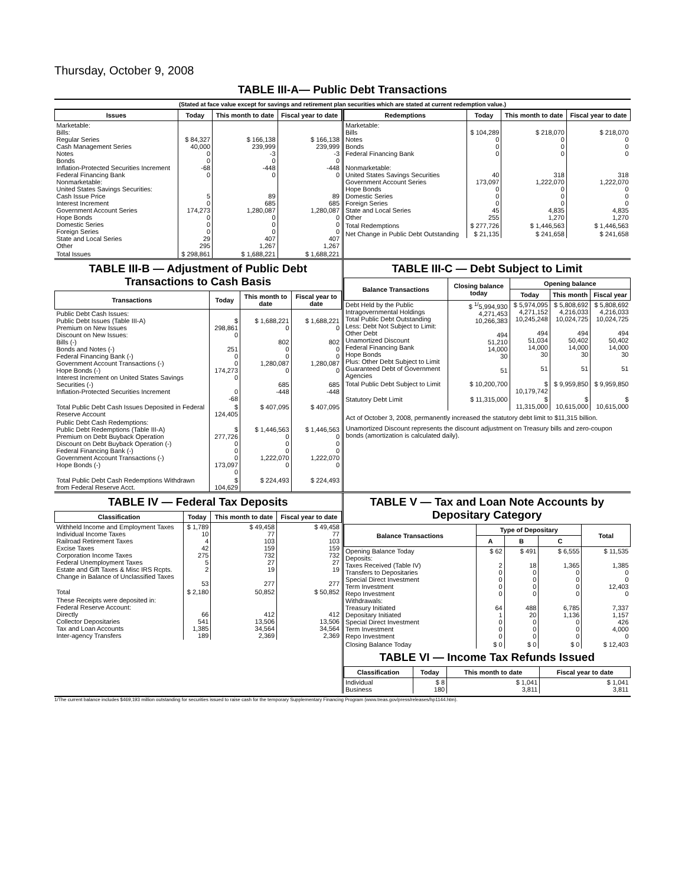Thursday, October 9, 2008
TABLE III-A— Public Debt Transactions
(Stated at face value except for savings and retirement plan securities which are stated at current redemption value.)
| Issues | Today | This month to date | Fiscal year to date |
| --- | --- | --- | --- |
| Marketable: Bills: Regular Series Cash Management Series Notes Bonds Inflation-Protected Securities Increment Federal Financing Bank Nonmarketable: United States Savings Securities: Cash Issue Price Interest Increment Government Account Series Hope Bonds Domestic Series Foreign Series State and Local Series Other | $ 84,327 40,000 0 0 -68 0 5 0 174,273 0 0 0 29 295 | $ 166,138 239,999 -3 0 -448 0 89 685 1,280,087 0 0 0 407 1,267 | $ 166,138 239,999 -3 0 -448 0 89 685 1,280,087 0 0 0 407 1,267 |
| Total Issues | $ 298,861 | $ 1,688,221 | $ 1,688,221 |
| Redemptions | Today | This month to date | Fiscal year to date |
| --- | --- | --- | --- |
| Marketable: Bills Notes Bonds Federal Financing Bank Nonmarketable: United States Savings Securities Government Account Series Hope Bonds Domestic Series Foreign Series State and Local Series Other | $ 104,289 0 0 0 40 173,097 0 0 0 45 255 | $ 218,070 0 0 0 318 1,222,070 0 0 0 4,835 1,270 | $ 218,070 0 0 0 318 1,222,070 0 0 0 4,835 1,270 |
| Total Redemptions | $ 277,726 | $ 1,446,563 | $ 1,446,563 |
| Net Change in Public Debt Outstanding | $ 21,135 | $ 241,658 | $ 241,658 |
TABLE III-B — Adjustment of Public Debt Transactions to Cash Basis
| Transactions | Today | This month to date | Fiscal year to date |
| --- | --- | --- | --- |
| Public Debt Cash Issues: Public Debt Issues (Table III-A) Premium on New Issues Discount on New Issues: Bills (-) Bonds and Notes (-) Federal Financing Bank (-) Government Account Transactions (-) Hope Bonds (-) Interest Increment on United States Savings Securities (-) Inflation-Protected Securities Increment | $ 298,861 0 251 0 0 174,273 0 0 -68 | $ 1,688,221 0 802 0 0 1,280,087 0 685 -448 | $ 1,688,221 0 802 0 0 1,280,087 0 685 -448 |
| Total Public Debt Cash Issues Deposited in Federal Reserve Account | $ 124,405 | $ 407,095 | $ 407,095 |
| Public Debt Cash Redemptions: Public Debt Redemptions (Table III-A) Premium on Debt Buyback Operation Discount on Debt Buyback Operation (-) Federal Financing Bank (-) Government Account Transactions (-) Hope Bonds (-) | $ 277,726 0 0 0 173,097 0 | $ 1,446,563 0 0 0 1,222,070 0 | $ 1,446,563 0 0 0 1,222,070 0 |
| Total Public Debt Cash Redemptions Withdrawn from Federal Reserve Acct. | $ 104,629 | $ 224,493 | $ 224,493 |
TABLE III-C — Debt Subject to Limit
| Balance Transactions | Closing balance today | Opening balance | | |
| --- | --- | --- | --- | --- |
| | | Today | This month | Fiscal year |
| Debt Held by the Public Intragovernmental Holdings Total Public Debt Outstanding Less: Debt Not Subject to Limit: Other Debt Unamortized Discount Federal Financing Bank Hope Bonds Plus: Other Debt Subject to Limit Guaranteed Debt of Government Agencies | $ <sup>1/</sup>5,994,930 4,271,453 10,266,383 494 51,210 14,000 30 51 | $ 5,974,095 4,271,152 10,245,248 494 51,034 14,000 30 51 | $ 5,808,692 4,216,033 10,024,725 494 50,402 14,000 30 51 | $ 5,808,692 4,216,033 10,024,725 494 50,402 14,000 30 51 |
| Total Public Debt Subject to Limit | $ 10,200,700 | $ 10,179,742 | $ 9,959,850 | $ 9,959,850 |
| Statutory Debt Limit | $ 11,315,000 | $ 11,315,000 | $ 10,615,000 | $ 10,615,000 |
Act of October 3, 2008, permanently increased the statutory debt limit to $11,315 billion.
Unamortized Discount represents the discount adjustment on Treasury bills and zero-coupon bonds (amortization is calculated daily).
TABLE IV — Federal Tax Deposits
| Classification | Today | This month to date | Fiscal year to date |
| --- | --- | --- | --- |
| Withheld Income and Employment Taxes Individual Income Taxes Railroad Retirement Taxes Excise Taxes Corporation Income Taxes Federal Unemployment Taxes Estate and Gift Taxes & Misc IRS Rcpts. Change in Balance of Unclassified Taxes | $ 1,789 10 4 42 275 5 2 53 | $ 49,458 77 103 159 732 27 19 277 | $ 49,458 77 103 159 732 27 19 277 |
| Total | $ 2,180 | 50,852 | $ 50,852 |
| These Receipts were deposited in: Federal Reserve Account: Directly Collector Depositaries Tax and Loan Accounts Inter-agency Transfers | 66 541 1,385 189 | 412 13,506 34,564 2,369 | 412 13,506 34,564 2,369 |
TABLE V — Tax and Loan Note Accounts by Depositary Category
| Balance Transactions | Type of Depositary | | | Total |
| --- | --- | --- | --- | --- |
| | A | B | C | |
| Opening Balance Today Deposits: Taxes Received (Table IV) Transfers to Depositaries Special Direct Investment Term Investment Repo Investment Withdrawals: Treasury Initiated Depositary Initiated Special Direct Investment Term Investment Repo Investment | $ 62 2 0 0 0 0 64 1 0 0 0 | $ 491 18 0 0 0 0 488 20 0 0 0 | $ 6,555 1,365 0 0 0 0 6,785 1,136 0 0 0 | $ 11,535 1,385 0 0 12,403 0 7,337 1,157 426 4,000 0 |
| Closing Balance Today | $ 0 | $ 0 | $ 0 | $ 12,403 |
TABLE VI — Income Tax Refunds Issued
| Classification | Today | This month to date | Fiscal year to date |
| --- | --- | --- | --- |
| Individual Business | $ 8 180 | $ 1,041 3,811 | $ 1,041 3,811 |
1/The current balance includes $469,193 million outstanding for securities issued to raise cash for the temporary Supplementary Financing Program (www.treas.gov/press/releases/hp1144.htm).